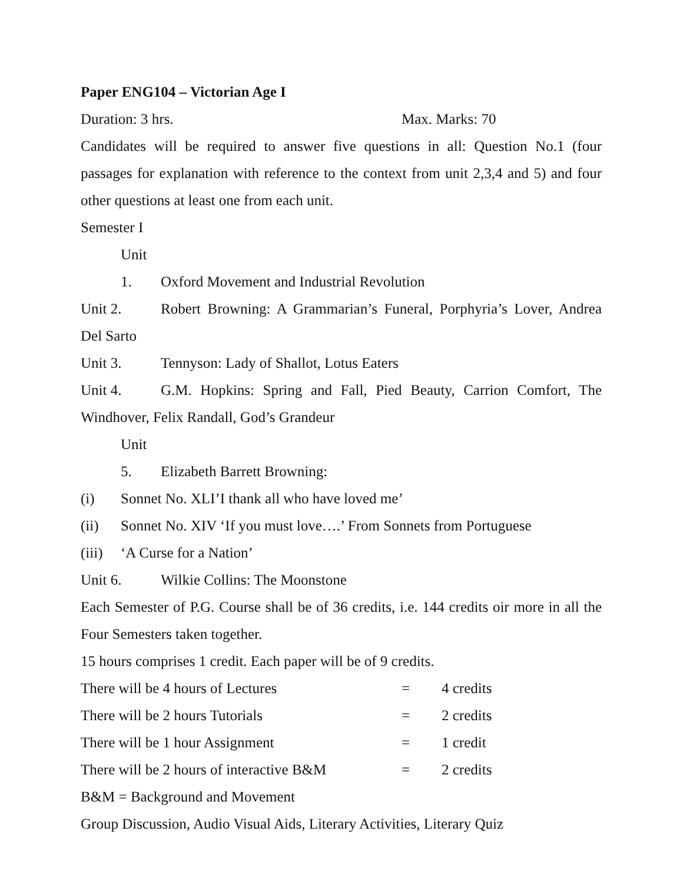Paper ENG104 – Victorian Age I
Duration: 3 hrs. Max. Marks: 70
Candidates will be required to answer five questions in all: Question No.1 (four passages for explanation with reference to the context from unit 2,3,4 and 5) and four other questions at least one from each unit.
Semester I
Unit 1. Oxford Movement and Industrial Revolution
Unit 2. Robert Browning: A Grammarian’s Funeral, Porphyria’s Lover, Andrea Del Sarto
Unit 3. Tennyson: Lady of Shallot, Lotus Eaters
Unit 4. G.M. Hopkins: Spring and Fall, Pied Beauty, Carrion Comfort, The Windhover, Felix Randall, God’s Grandeur
Unit 5. Elizabeth Barrett Browning:
(i) Sonnet No. XLI’I thank all who have loved me’
(ii) Sonnet No. XIV ‘If you must love….’ From Sonnets from Portuguese
(iii) ‘A Curse for a Nation’
Unit 6. Wilkie Collins: The Moonstone
Each Semester of P.G. Course shall be of 36 credits, i.e. 144 credits oir more in all the Four Semesters taken together.
15 hours comprises 1 credit. Each paper will be of 9 credits.
There will be 4 hours of Lectures = 4 credits
There will be 2 hours Tutorials = 2 credits
There will be 1 hour Assignment = 1 credit
There will be 2 hours of interactive B&M = 2 credits
B&M = Background and Movement
Group Discussion, Audio Visual Aids, Literary Activities, Literary Quiz